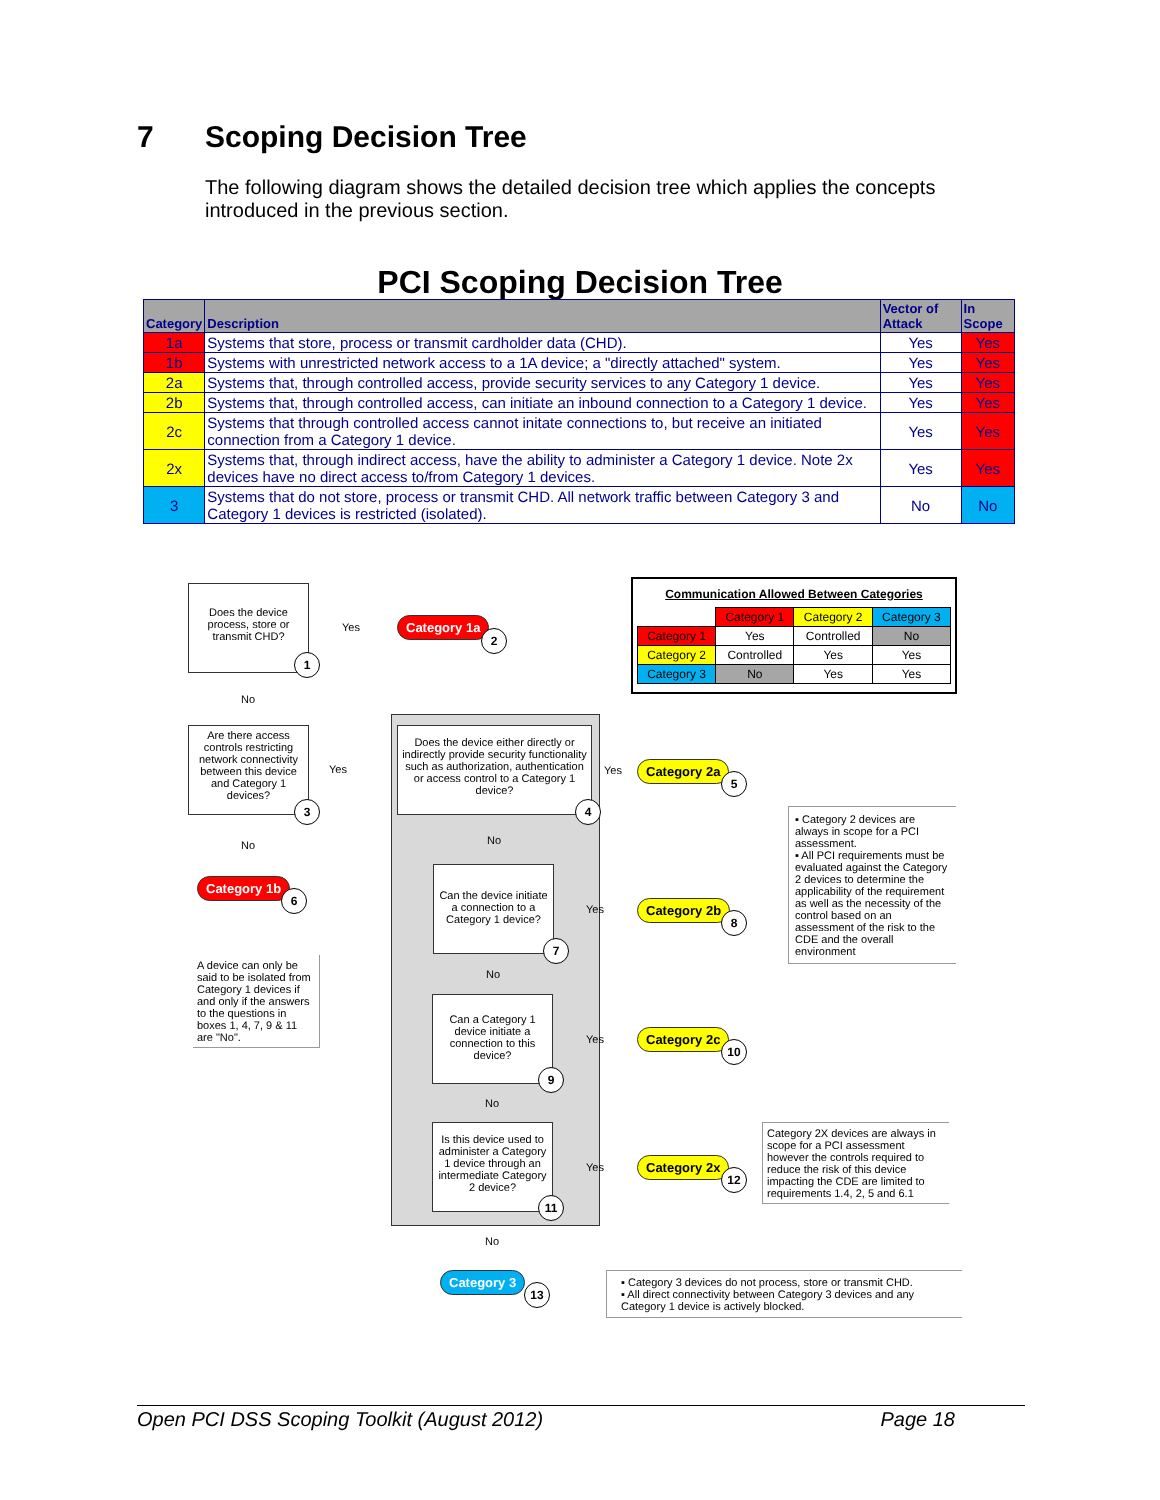7 Scoping Decision Tree
The following diagram shows the detailed decision tree which applies the concepts introduced in the previous section.
PCI Scoping Decision Tree
| Category | Description | Vector of Attack | In Scope |
| --- | --- | --- | --- |
| 1a | Systems that store, process or transmit cardholder data (CHD). | Yes | Yes |
| 1b | Systems with unrestricted network access to a 1A device; a "directly attached" system. | Yes | Yes |
| 2a | Systems that, through controlled access, provide security services to any Category 1 device. | Yes | Yes |
| 2b | Systems that, through controlled access, can initiate an inbound connection to a Category 1 device. | Yes | Yes |
| 2c | Systems that through controlled access cannot initate connections to, but receive an initiated connection from a Category 1 device. | Yes | Yes |
| 2x | Systems that, through indirect access, have the ability to administer a Category 1 device. Note 2x devices have no direct access to/from Category 1 devices. | Yes | Yes |
| 3 | Systems that do not store, process or transmit CHD. All network traffic between Category 3 and Category 1 devices is restricted (isolated). | No | No |
Does the device process, store or transmit CHD?
1
Yes Category 1a
2
No
Communication Allowed Between Categories
| | Category 1 | Category 2 | Category 3 |
| Category 1 | Yes | Controlled | No |
| Category 2 | Controlled | Yes | Yes |
| Category 3 | No | Yes | Yes |
Are there access controls restricting network connectivity between this device and Category 1 devices?
3
Yes
No
Category 1b
6
Does the device either directly or indirectly provide security functionality such as authorization, authentication or access control to a Category 1 device?
4
Yes Category 2a
5
No
Can the device initiate a connection to a Category 1 device?
7
Yes Category 2b
8
No
Can a Category 1 device initiate a connection to this device?
9
Yes Category 2c
10
No
Is this device used to administer a Category 1 device through an intermediate Category 2 device?
11
Yes Category 2x
12
No
Category 3
13
A device can only be said to be isolated from Category 1 devices if and only if the answers to the questions in boxes 1, 4, 7, 9 & 11 are "No".
▪ Category 2 devices are always in scope for a PCI assessment.
▪ All PCI requirements must be evaluated against the Category 2 devices to determine the applicability of the requirement as well as the necessity of the control based on an assessment of the risk to the CDE and the overall environment
Category 2X devices are always in scope for a PCI assessment however the controls required to reduce the risk of this device impacting the CDE are limited to requirements 1.4, 2, 5 and 6.1
▪ Category 3 devices do not process, store or transmit CHD.
▪ All direct connectivity between Category 3 devices and any Category 1 device is actively blocked.
Open PCI DSS Scoping Toolkit (August 2012) Page 18